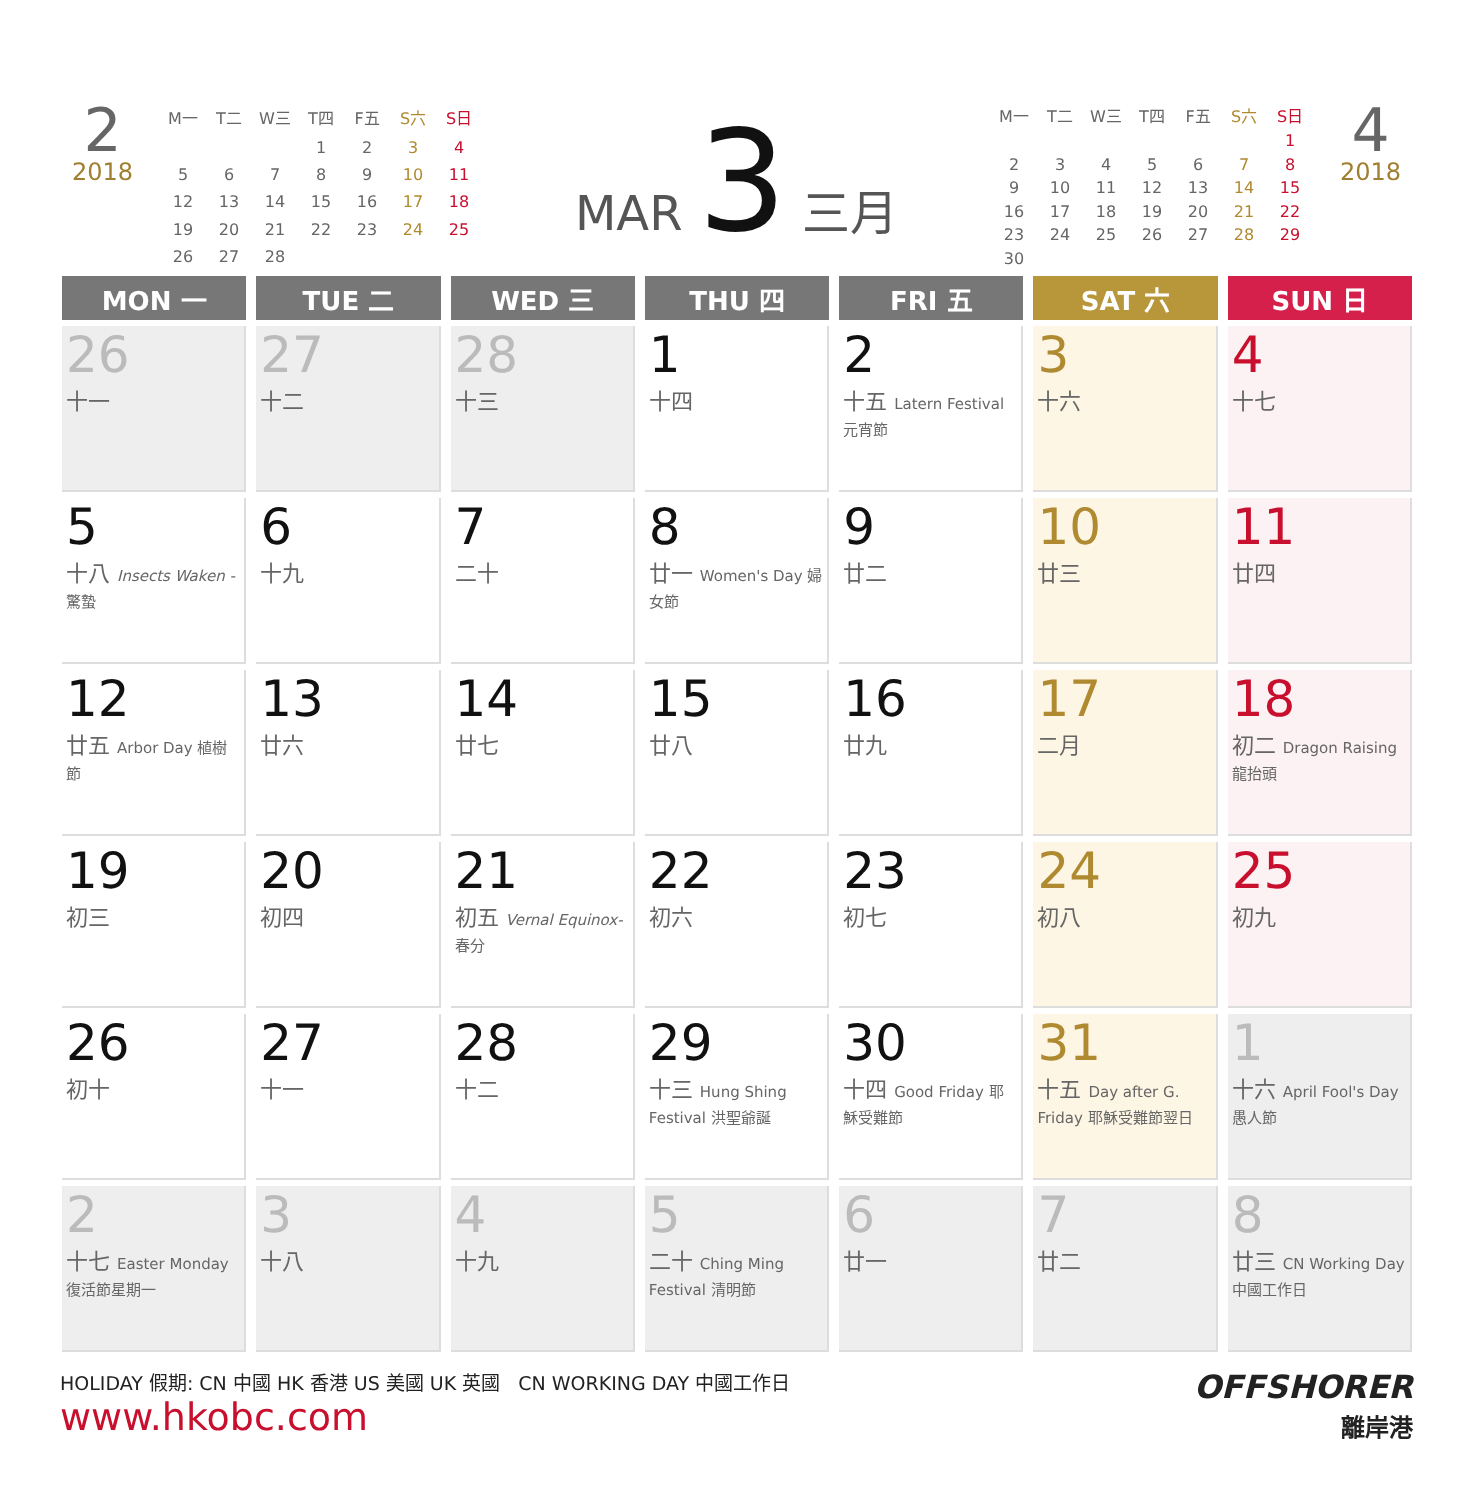2
2018
| M一 | T二 | W三 | T四 | F五 | S六 | S日 |
| | | | 1 | 2 | 3 | 4 |
| 5 | 6 | 7 | 8 | 9 | 10 | 11 |
| 12 | 13 | 14 | 15 | 16 | 17 | 18 |
| 19 | 20 | 21 | 22 | 23 | 24 | 25 |
| 26 | 27 | 28 | | | | |
MAR 3 三月
| M一 | T二 | W三 | T四 | F五 | S六 | S日 |
| | | | | | | 1 |
| 2 | 3 | 4 | 5 | 6 | 7 | 8 |
| 9 | 10 | 11 | 12 | 13 | 14 | 15 |
| 16 | 17 | 18 | 19 | 20 | 21 | 22 |
| 23 | 24 | 25 | 26 | 27 | 28 | 29 |
| 30 | | | | | | |
4
2018
| MON 一 | TUE 二 | WED 三 | THU 四 | FRI 五 | SAT 六 | SUN 日 |
| --- | --- | --- | --- | --- | --- | --- |
| 26 十一 | 27 十二 | 28 十三 | 1 十四 | 2 十五 Latern Festival 元宵節 | 3 十六 | 4 十七 |
| 5 十八 Insects Waken - 驚蟄 | 6 十九 | 7 二十 | 8 廿一 Women's Day 婦女節 | 9 廿二 | 10 廿三 | 11 廿四 |
| 12 廿五 Arbor Day 植樹節 | 13 廿六 | 14 廿七 | 15 廿八 | 16 廿九 | 17 二月 | 18 初二 Dragon Raising 龍抬頭 |
| 19 初三 | 20 初四 | 21 初五 Vernal Equinox- 春分 | 22 初六 | 23 初七 | 24 初八 | 25 初九 |
| 26 初十 | 27 十一 | 28 十二 | 29 十三 Hung Shing Festival 洪聖爺誕 | 30 十四 Good Friday 耶穌受難節 | 31 十五 Day after G. Friday 耶穌受難節翌日 | 1 十六 April Fool's Day 愚人節 |
| 2 十七 Easter Monday 復活節星期一 | 3 十八 | 4 十九 | 5 二十 Ching Ming Festival 清明節 | 6 廿一 | 7 廿二 | 8 廿三 CN Working Day 中國工作日 |
HOLIDAY 假期: CN 中國 HK 香港 US 美國 UK 英國 CN WORKING DAY 中國工作日
www.hkobc.com
OFFSHORER
離岸港